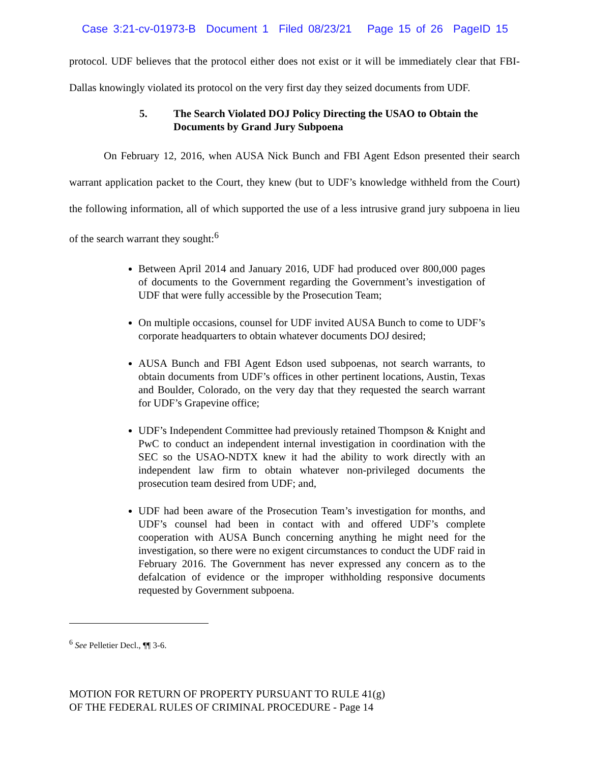Case 3:21-cv-01973-B Document 1 Filed 08/23/21 Page 15 of 26 PageID 15
protocol. UDF believes that the protocol either does not exist or it will be immediately clear that FBI-Dallas knowingly violated its protocol on the very first day they seized documents from UDF.
5. The Search Violated DOJ Policy Directing the USAO to Obtain the Documents by Grand Jury Subpoena
On February 12, 2016, when AUSA Nick Bunch and FBI Agent Edson presented their search warrant application packet to the Court, they knew (but to UDF’s knowledge withheld from the Court) the following information, all of which supported the use of a less intrusive grand jury subpoena in lieu of the search warrant they sought:<sup>6</sup>
Between April 2014 and January 2016, UDF had produced over 800,000 pages of documents to the Government regarding the Government’s investigation of UDF that were fully accessible by the Prosecution Team;
On multiple occasions, counsel for UDF invited AUSA Bunch to come to UDF’s corporate headquarters to obtain whatever documents DOJ desired;
AUSA Bunch and FBI Agent Edson used subpoenas, not search warrants, to obtain documents from UDF’s offices in other pertinent locations, Austin, Texas and Boulder, Colorado, on the very day that they requested the search warrant for UDF’s Grapevine office;
UDF’s Independent Committee had previously retained Thompson & Knight and PwC to conduct an independent internal investigation in coordination with the SEC so the USAO-NDTX knew it had the ability to work directly with an independent law firm to obtain whatever non-privileged documents the prosecution team desired from UDF; and,
UDF had been aware of the Prosecution Team’s investigation for months, and UDF’s counsel had been in contact with and offered UDF’s complete cooperation with AUSA Bunch concerning anything he might need for the investigation, so there were no exigent circumstances to conduct the UDF raid in February 2016. The Government has never expressed any concern as to the defalcation of evidence or the improper withholding responsive documents requested by Government subpoena.
<sup>6</sup> See Pelletier Decl., ¶¶ 3-6.
MOTION FOR RETURN OF PROPERTY PURSUANT TO RULE 41(g)
OF THE FEDERAL RULES OF CRIMINAL PROCEDURE - Page 14